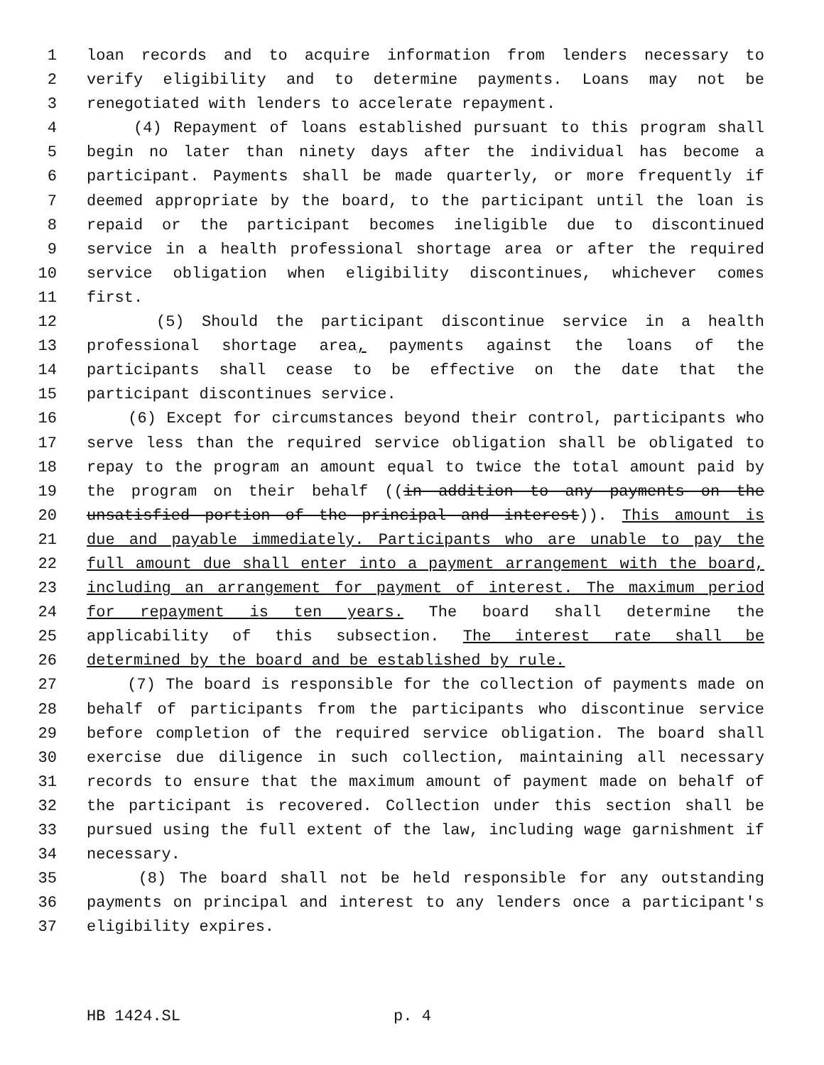1 loan records and to acquire information from lenders necessary to
2 verify eligibility and to determine payments. Loans may not be
3 renegotiated with lenders to accelerate repayment.
4 (4) Repayment of loans established pursuant to this program shall
5 begin no later than ninety days after the individual has become a
6 participant. Payments shall be made quarterly, or more frequently if
7 deemed appropriate by the board, to the participant until the loan is
8 repaid or the participant becomes ineligible due to discontinued
9 service in a health professional shortage area or after the required
10 service obligation when eligibility discontinues, whichever comes
11 first.
12 (5) Should the participant discontinue service in a health
13 professional shortage area, payments against the loans of the
14 participants shall cease to be effective on the date that the
15 participant discontinues service.
16 (6) Except for circumstances beyond their control, participants who
17 serve less than the required service obligation shall be obligated to
18 repay to the program an amount equal to twice the total amount paid by
19 the program on their behalf ((in addition to any payments on the
20 unsatisfied portion of the principal and interest)). This amount is
21 due and payable immediately. Participants who are unable to pay the
22 full amount due shall enter into a payment arrangement with the board,
23 including an arrangement for payment of interest. The maximum period
24 for repayment is ten years. The board shall determine the
25 applicability of this subsection. The interest rate shall be
26 determined by the board and be established by rule.
27 (7) The board is responsible for the collection of payments made on
28 behalf of participants from the participants who discontinue service
29 before completion of the required service obligation. The board shall
30 exercise due diligence in such collection, maintaining all necessary
31 records to ensure that the maximum amount of payment made on behalf of
32 the participant is recovered. Collection under this section shall be
33 pursued using the full extent of the law, including wage garnishment if
34 necessary.
35 (8) The board shall not be held responsible for any outstanding
36 payments on principal and interest to any lenders once a participant's
37 eligibility expires.
HB 1424.SL p. 4